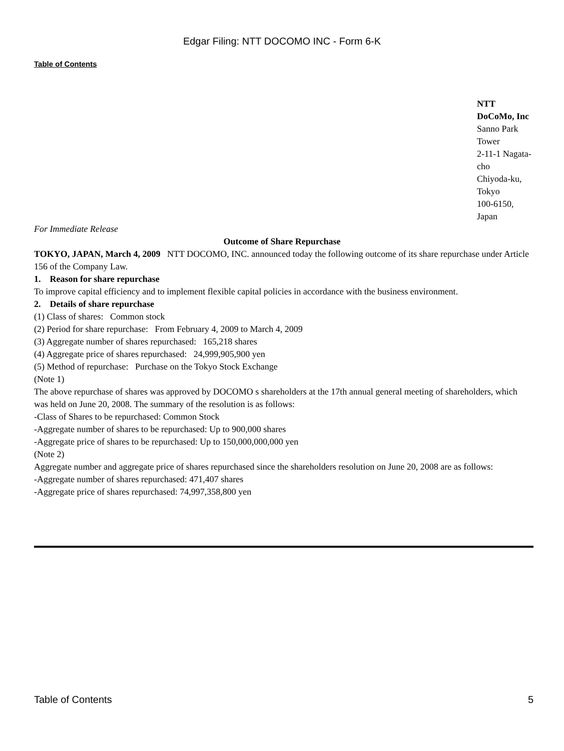Edgar Filing: NTT DOCOMO INC - Form 6-K
Table of Contents
NTT DoCoMo, Inc
Sanno Park Tower
2-11-1 Nagata-cho
Chiyoda-ku, Tokyo
100-6150, Japan
For Immediate Release
Outcome of Share Repurchase
TOKYO, JAPAN, March 4, 2009 NTT DOCOMO, INC. announced today the following outcome of its share repurchase under Article 156 of the Company Law.
1. Reason for share repurchase
To improve capital efficiency and to implement flexible capital policies in accordance with the business environment.
2. Details of share repurchase
(1) Class of shares: Common stock
(2) Period for share repurchase: From February 4, 2009 to March 4, 2009
(3) Aggregate number of shares repurchased: 165,218 shares
(4) Aggregate price of shares repurchased: 24,999,905,900 yen
(5) Method of repurchase: Purchase on the Tokyo Stock Exchange
(Note 1)
The above repurchase of shares was approved by DOCOMO s shareholders at the 17th annual general meeting of shareholders, which was held on June 20, 2008. The summary of the resolution is as follows:
-Class of Shares to be repurchased: Common Stock
-Aggregate number of shares to be repurchased: Up to 900,000 shares
-Aggregate price of shares to be repurchased: Up to 150,000,000,000 yen
(Note 2)
Aggregate number and aggregate price of shares repurchased since the shareholders resolution on June 20, 2008 are as follows:
-Aggregate number of shares repurchased: 471,407 shares
-Aggregate price of shares repurchased: 74,997,358,800 yen
Table of Contents 5